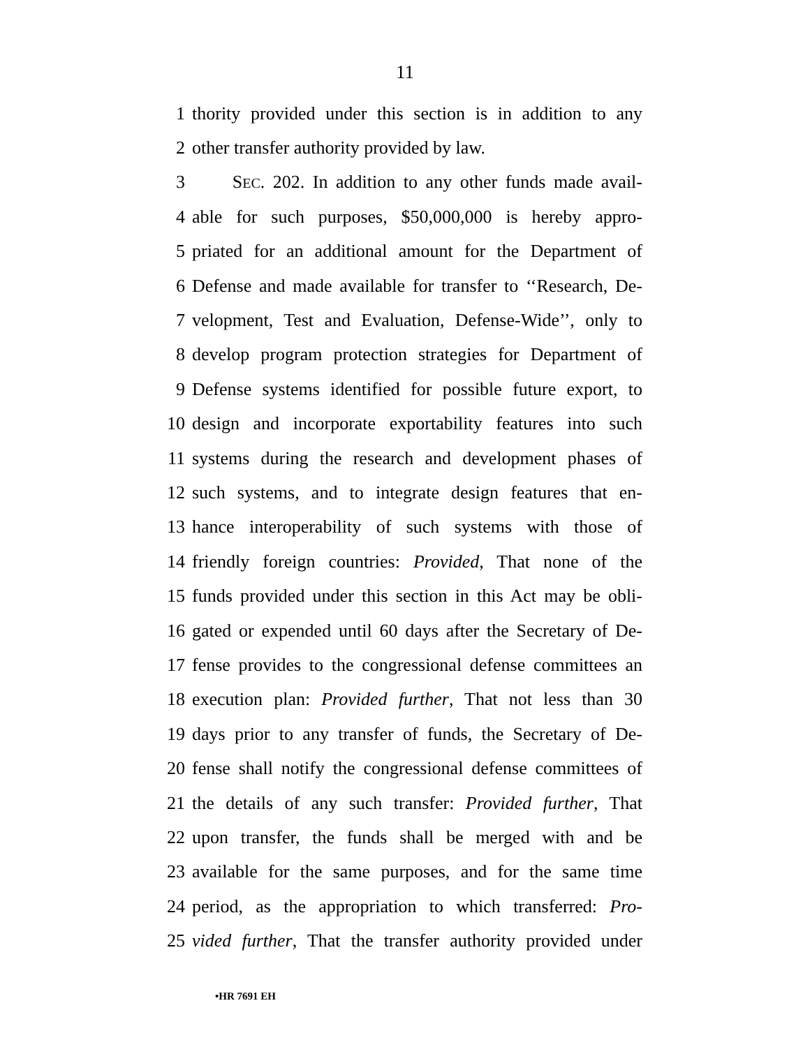11
1 thority provided under this section is in addition to any
2 other transfer authority provided by law.
3 SEC. 202. In addition to any other funds made avail-
4 able for such purposes, $50,000,000 is hereby appro-
5 priated for an additional amount for the Department of
6 Defense and made available for transfer to ‘‘Research, De-
7 velopment, Test and Evaluation, Defense-Wide’’, only to
8 develop program protection strategies for Department of
9 Defense systems identified for possible future export, to
10 design and incorporate exportability features into such
11 systems during the research and development phases of
12 such systems, and to integrate design features that en-
13 hance interoperability of such systems with those of
14 friendly foreign countries: Provided, That none of the
15 funds provided under this section in this Act may be obli-
16 gated or expended until 60 days after the Secretary of De-
17 fense provides to the congressional defense committees an
18 execution plan: Provided further, That not less than 30
19 days prior to any transfer of funds, the Secretary of De-
20 fense shall notify the congressional defense committees of
21 the details of any such transfer: Provided further, That
22 upon transfer, the funds shall be merged with and be
23 available for the same purposes, and for the same time
24 period, as the appropriation to which transferred: Pro-
25 vided further, That the transfer authority provided under
•HR 7691 EH